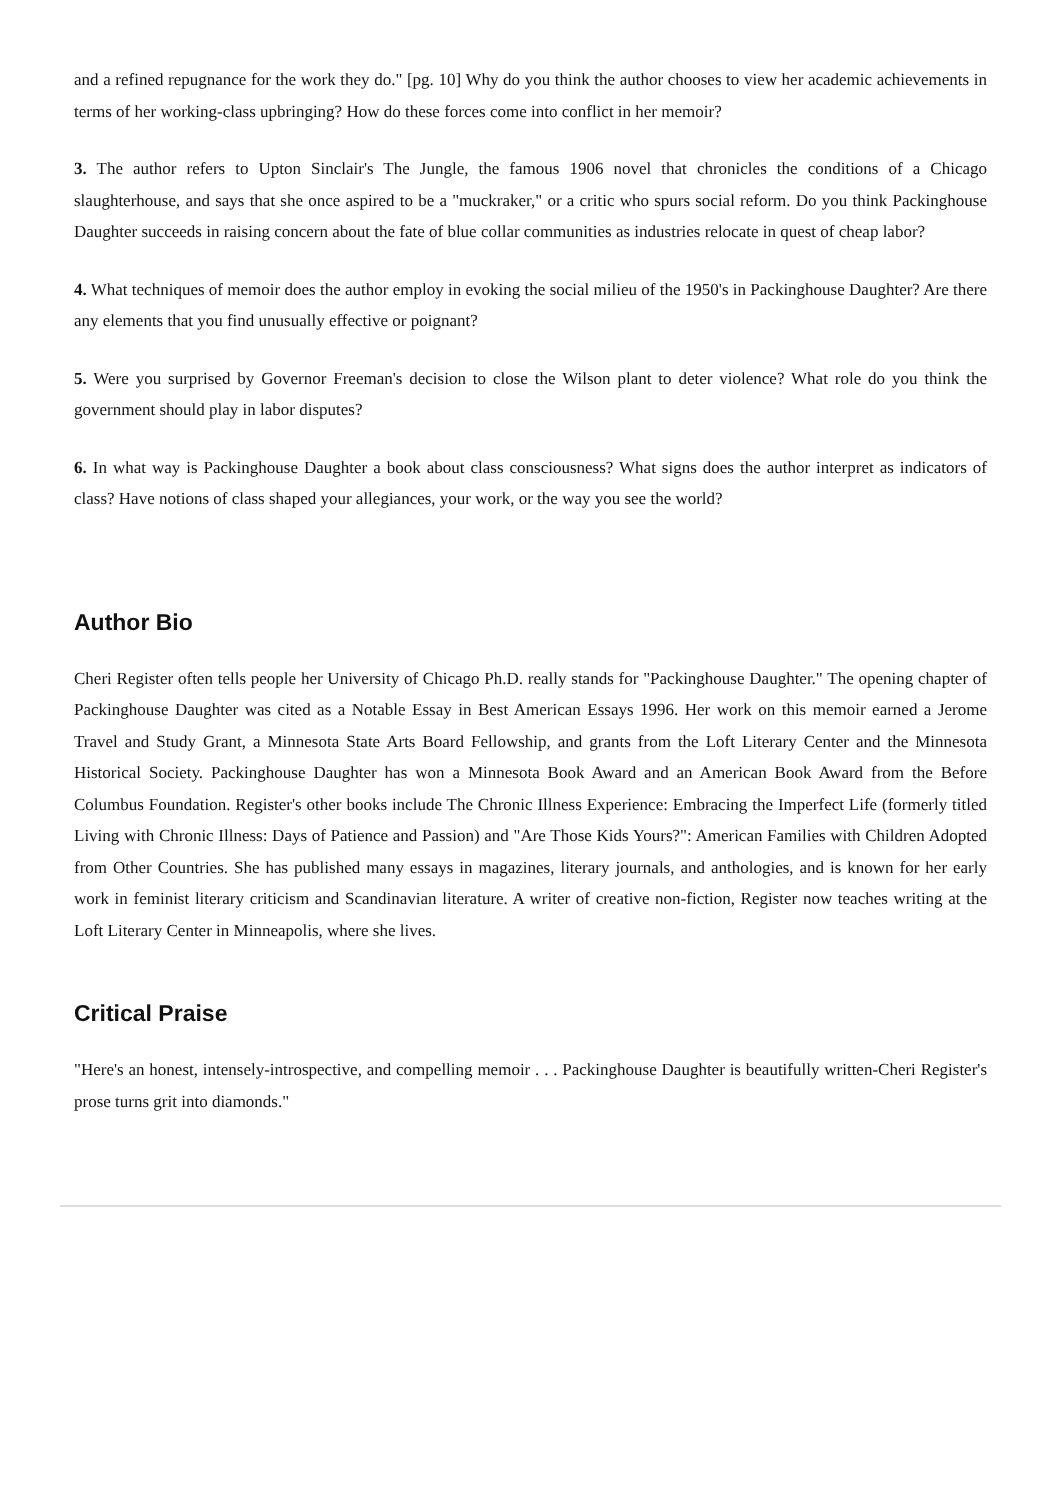and a refined repugnance for the work they do." [pg. 10] Why do you think the author chooses to view her academic achievements in terms of her working-class upbringing? How do these forces come into conflict in her memoir?
3. The author refers to Upton Sinclair's The Jungle, the famous 1906 novel that chronicles the conditions of a Chicago slaughterhouse, and says that she once aspired to be a "muckraker," or a critic who spurs social reform. Do you think Packinghouse Daughter succeeds in raising concern about the fate of blue collar communities as industries relocate in quest of cheap labor?
4. What techniques of memoir does the author employ in evoking the social milieu of the 1950's in Packinghouse Daughter? Are there any elements that you find unusually effective or poignant?
5. Were you surprised by Governor Freeman's decision to close the Wilson plant to deter violence? What role do you think the government should play in labor disputes?
6. In what way is Packinghouse Daughter a book about class consciousness? What signs does the author interpret as indicators of class? Have notions of class shaped your allegiances, your work, or the way you see the world?
Author Bio
Cheri Register often tells people her University of Chicago Ph.D. really stands for "Packinghouse Daughter." The opening chapter of Packinghouse Daughter was cited as a Notable Essay in Best American Essays 1996. Her work on this memoir earned a Jerome Travel and Study Grant, a Minnesota State Arts Board Fellowship, and grants from the Loft Literary Center and the Minnesota Historical Society. Packinghouse Daughter has won a Minnesota Book Award and an American Book Award from the Before Columbus Foundation. Register's other books include The Chronic Illness Experience: Embracing the Imperfect Life (formerly titled Living with Chronic Illness: Days of Patience and Passion) and "Are Those Kids Yours?": American Families with Children Adopted from Other Countries. She has published many essays in magazines, literary journals, and anthologies, and is known for her early work in feminist literary criticism and Scandinavian literature. A writer of creative non-fiction, Register now teaches writing at the Loft Literary Center in Minneapolis, where she lives.
Critical Praise
"Here's an honest, intensely-introspective, and compelling memoir . . . Packinghouse Daughter is beautifully written-Cheri Register's prose turns grit into diamonds."